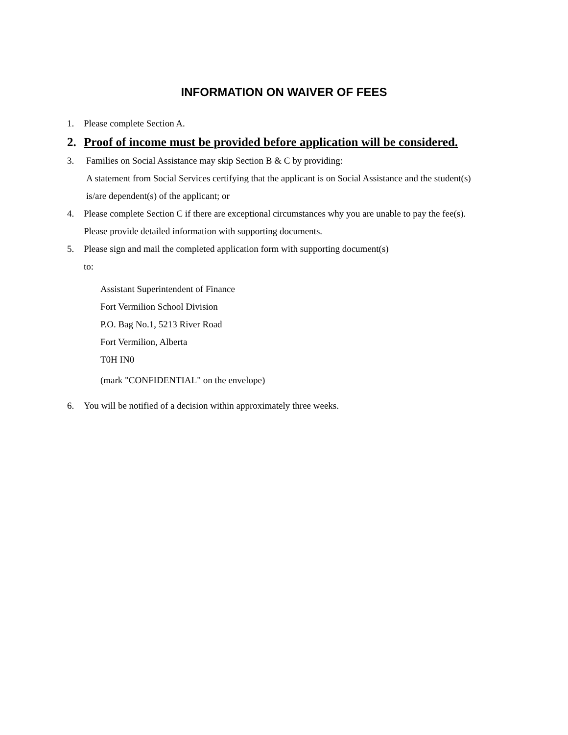INFORMATION ON WAIVER OF FEES
1. Please complete Section A.
2. Proof of income must be provided before application will be considered.
3. Families on Social Assistance may skip Section B & C by providing:
A statement from Social Services certifying that the applicant is on Social Assistance and the student(s) is/are dependent(s) of the applicant; or
4. Please complete Section C if there are exceptional circumstances why you are unable to pay the fee(s). Please provide detailed information with supporting documents.
5. Please sign and mail the completed application form with supporting document(s)
to:
Assistant Superintendent of Finance
Fort Vermilion School Division
P.O. Bag No.1, 5213 River Road
Fort Vermilion, Alberta
T0H IN0
(mark "CONFIDENTIAL" on the envelope)
6. You will be notified of a decision within approximately three weeks.